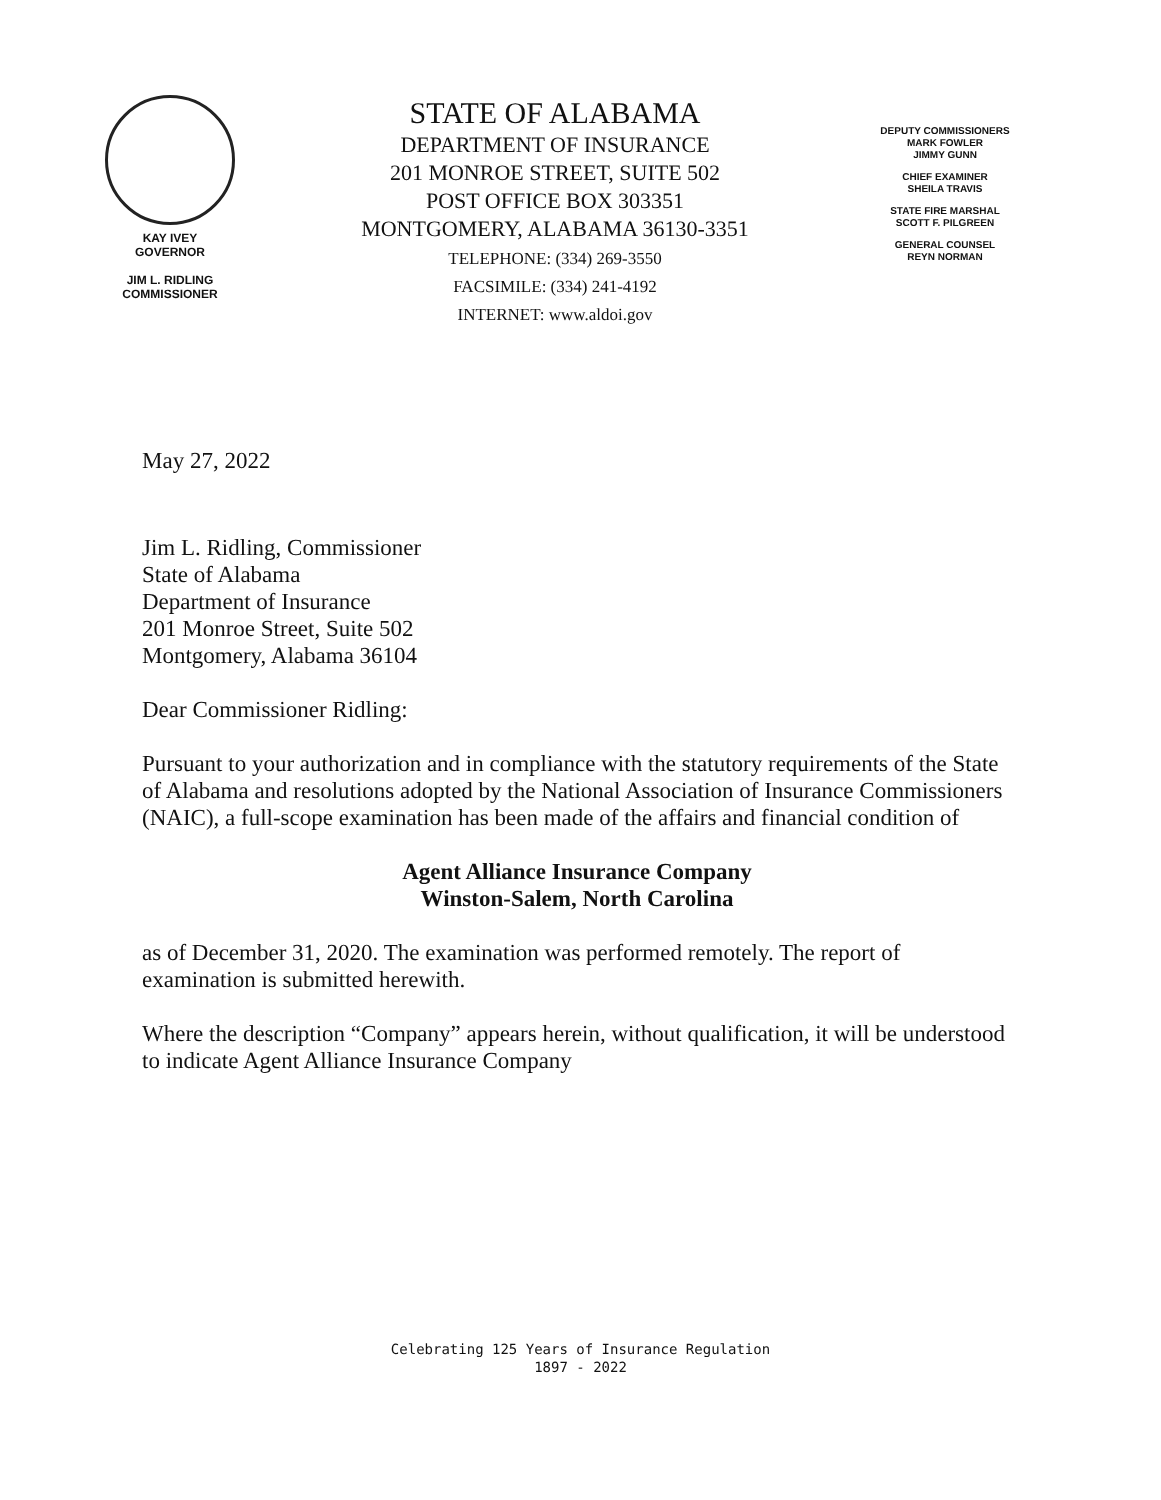KAY IVEY
GOVERNOR
JIM L. RIDLING
COMMISSIONER
STATE OF ALABAMA
DEPARTMENT OF INSURANCE
201 MONROE STREET, SUITE 502
POST OFFICE BOX 303351
MONTGOMERY, ALABAMA 36130-3351
TELEPHONE: (334) 269-3550
FACSIMILE: (334) 241-4192
INTERNET: www.aldoi.gov
DEPUTY COMMISSIONERS
MARK FOWLER
JIMMY GUNN
CHIEF EXAMINER
SHEILA TRAVIS
STATE FIRE MARSHAL
SCOTT F. PILGREEN
GENERAL COUNSEL
REYN NORMAN
May 27, 2022
Jim L. Ridling, Commissioner
State of Alabama
Department of Insurance
201 Monroe Street, Suite 502
Montgomery, Alabama 36104
Dear Commissioner Ridling:
Pursuant to your authorization and in compliance with the statutory requirements of the State of Alabama and resolutions adopted by the National Association of Insurance Commissioners (NAIC), a full-scope examination has been made of the affairs and financial condition of
Agent Alliance Insurance Company
Winston-Salem, North Carolina
as of December 31, 2020. The examination was performed remotely. The report of examination is submitted herewith.
Where the description “Company” appears herein, without qualification, it will be understood to indicate Agent Alliance Insurance Company
Celebrating 125 Years of Insurance Regulation
1897 - 2022